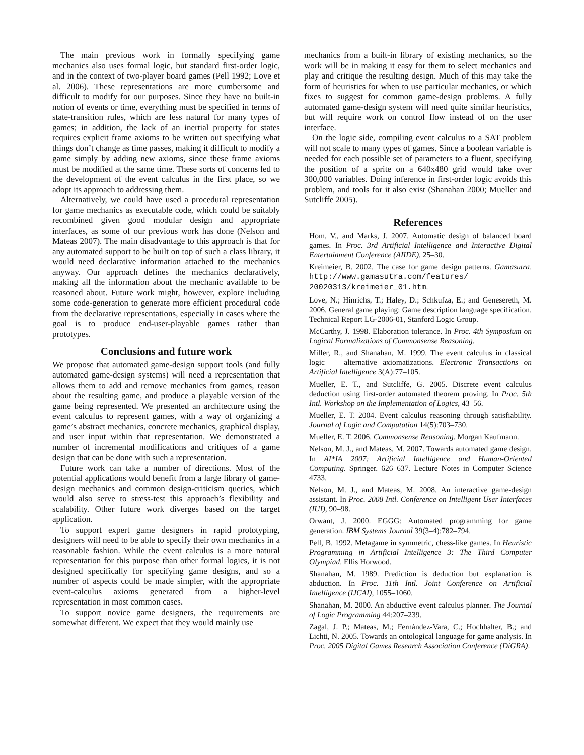The main previous work in formally specifying game mechanics also uses formal logic, but standard first-order logic, and in the context of two-player board games (Pell 1992; Love et al. 2006). These representations are more cumbersome and difficult to modify for our purposes. Since they have no built-in notion of events or time, everything must be specified in terms of state-transition rules, which are less natural for many types of games; in addition, the lack of an inertial property for states requires explicit frame axioms to be written out specifying what things don’t change as time passes, making it difficult to modify a game simply by adding new axioms, since these frame axioms must be modified at the same time. These sorts of concerns led to the development of the event calculus in the first place, so we adopt its approach to addressing them.
Alternatively, we could have used a procedural representation for game mechanics as executable code, which could be suitably recombined given good modular design and appropriate interfaces, as some of our previous work has done (Nelson and Mateas 2007). The main disadvantage to this approach is that for any automated support to be built on top of such a class library, it would need declarative information attached to the mechanics anyway. Our approach defines the mechanics declaratively, making all the information about the mechanic available to be reasoned about. Future work might, however, explore including some code-generation to generate more efficient procedural code from the declarative representations, especially in cases where the goal is to produce end-user-playable games rather than prototypes.
Conclusions and future work
We propose that automated game-design support tools (and fully automated game-design systems) will need a representation that allows them to add and remove mechanics from games, reason about the resulting game, and produce a playable version of the game being represented. We presented an architecture using the event calculus to represent games, with a way of organizing a game’s abstract mechanics, concrete mechanics, graphical display, and user input within that representation. We demonstrated a number of incremental modifications and critiques of a game design that can be done with such a representation.
Future work can take a number of directions. Most of the potential applications would benefit from a large library of game-design mechanics and common design-criticism queries, which would also serve to stress-test this approach’s flexibility and scalability. Other future work diverges based on the target application.
To support expert game designers in rapid prototyping, designers will need to be able to specify their own mechanics in a reasonable fashion. While the event calculus is a more natural representation for this purpose than other formal logics, it is not designed specifically for specifying game designs, and so a number of aspects could be made simpler, with the appropriate event-calculus axioms generated from a higher-level representation in most common cases.
To support novice game designers, the requirements are somewhat different. We expect that they would mainly use
mechanics from a built-in library of existing mechanics, so the work will be in making it easy for them to select mechanics and play and critique the resulting design. Much of this may take the form of heuristics for when to use particular mechanics, or which fixes to suggest for common game-design problems. A fully automated game-design system will need quite similar heuristics, but will require work on control flow instead of on the user interface.
On the logic side, compiling event calculus to a SAT problem will not scale to many types of games. Since a boolean variable is needed for each possible set of parameters to a fluent, specifying the position of a sprite on a 640x480 grid would take over 300,000 variables. Doing inference in first-order logic avoids this problem, and tools for it also exist (Shanahan 2000; Mueller and Sutcliffe 2005).
References
Hom, V., and Marks, J. 2007. Automatic design of balanced board games. In Proc. 3rd Artificial Intelligence and Interactive Digital Entertainment Conference (AIIDE), 25–30.
Kreimeier, B. 2002. The case for game design patterns. Gamasutra. http://www.gamasutra.com/features/ 20020313/kreimeier_01.htm.
Love, N.; Hinrichs, T.; Haley, D.; Schkufza, E.; and Genesereth, M. 2006. General game playing: Game description language specification. Technical Report LG-2006-01, Stanford Logic Group.
McCarthy, J. 1998. Elaboration tolerance. In Proc. 4th Symposium on Logical Formalizations of Commonsense Reasoning.
Miller, R., and Shanahan, M. 1999. The event calculus in classical logic — alternative axiomatizations. Electronic Transactions on Artificial Intelligence 3(A):77–105.
Mueller, E. T., and Sutcliffe, G. 2005. Discrete event calculus deduction using first-order automated theorem proving. In Proc. 5th Intl. Workshop on the Implementation of Logics, 43–56.
Mueller, E. T. 2004. Event calculus reasoning through satisfiability. Journal of Logic and Computation 14(5):703–730.
Mueller, E. T. 2006. Commonsense Reasoning. Morgan Kaufmann.
Nelson, M. J., and Mateas, M. 2007. Towards automated game design. In AI*IA 2007: Artificial Intelligence and Human-Oriented Computing. Springer. 626–637. Lecture Notes in Computer Science 4733.
Nelson, M. J., and Mateas, M. 2008. An interactive game-design assistant. In Proc. 2008 Intl. Conference on Intelligent User Interfaces (IUI), 90–98.
Orwant, J. 2000. EGGG: Automated programming for game generation. IBM Systems Journal 39(3–4):782–794.
Pell, B. 1992. Metagame in symmetric, chess-like games. In Heuristic Programming in Artificial Intelligence 3: The Third Computer Olympiad. Ellis Horwood.
Shanahan, M. 1989. Prediction is deduction but explanation is abduction. In Proc. 11th Intl. Joint Conference on Artificial Intelligence (IJCAI), 1055–1060.
Shanahan, M. 2000. An abductive event calculus planner. The Journal of Logic Programming 44:207–239.
Zagal, J. P.; Mateas, M.; Fernández-Vara, C.; Hochhalter, B.; and Lichti, N. 2005. Towards an ontological language for game analysis. In Proc. 2005 Digital Games Research Association Conference (DiGRA).